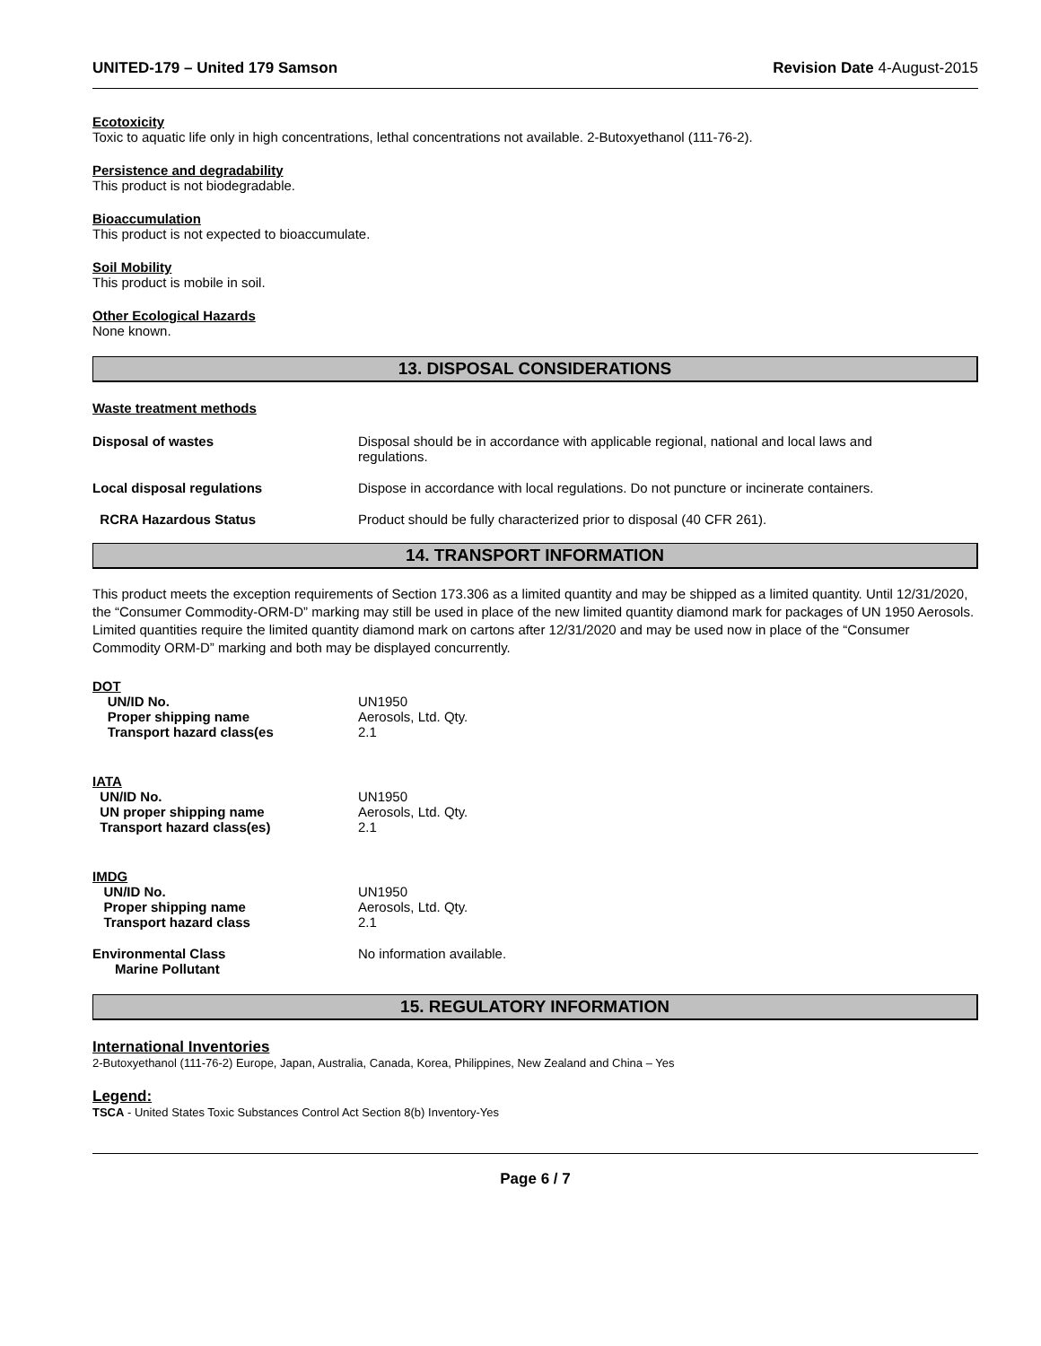UNITED-179 – United 179 Samson Revision Date 4-August-2015
Ecotoxicity
Toxic to aquatic life only in high concentrations, lethal concentrations not available. 2-Butoxyethanol (111-76-2).
Persistence and degradability
This product is not biodegradable.
Bioaccumulation
This product is not expected to bioaccumulate.
Soil Mobility
This product is mobile in soil.
Other Ecological Hazards
None known.
13. DISPOSAL CONSIDERATIONS
Waste treatment methods
| Disposal of wastes | Disposal should be in accordance with applicable regional, national and local laws and regulations. |
| Local disposal regulations | Dispose in accordance with local regulations. Do not puncture or incinerate containers. |
| RCRA Hazardous Status | Product should be fully characterized prior to disposal (40 CFR 261). |
14. TRANSPORT INFORMATION
This product meets the exception requirements of Section 173.306 as a limited quantity and may be shipped as a limited quantity. Until 12/31/2020, the “Consumer Commodity-ORM-D” marking may still be used in place of the new limited quantity diamond mark for packages of UN 1950 Aerosols. Limited quantities require the limited quantity diamond mark on cartons after 12/31/2020 and may be used now in place of the “Consumer Commodity ORM-D” marking and both may be displayed concurrently.
DOT
| UN/ID No. | UN1950 |
| Proper shipping name | Aerosols, Ltd. Qty. |
| Transport hazard class(es | 2.1 |
IATA
| UN/ID No. | UN1950 |
| UN proper shipping name | Aerosols, Ltd. Qty. |
| Transport hazard class(es) | 2.1 |
IMDG
| UN/ID No. | UN1950 |
| Proper shipping name | Aerosols, Ltd. Qty. |
| Transport hazard class | 2.1 |
| Environmental Class Marine Pollutant | No information available. |
15. REGULATORY INFORMATION
International Inventories
2-Butoxyethanol (111-76-2) Europe, Japan, Australia, Canada, Korea, Philippines, New Zealand and China – Yes
Legend:
TSCA - United States Toxic Substances Control Act Section 8(b) Inventory-Yes
Page 6 / 7